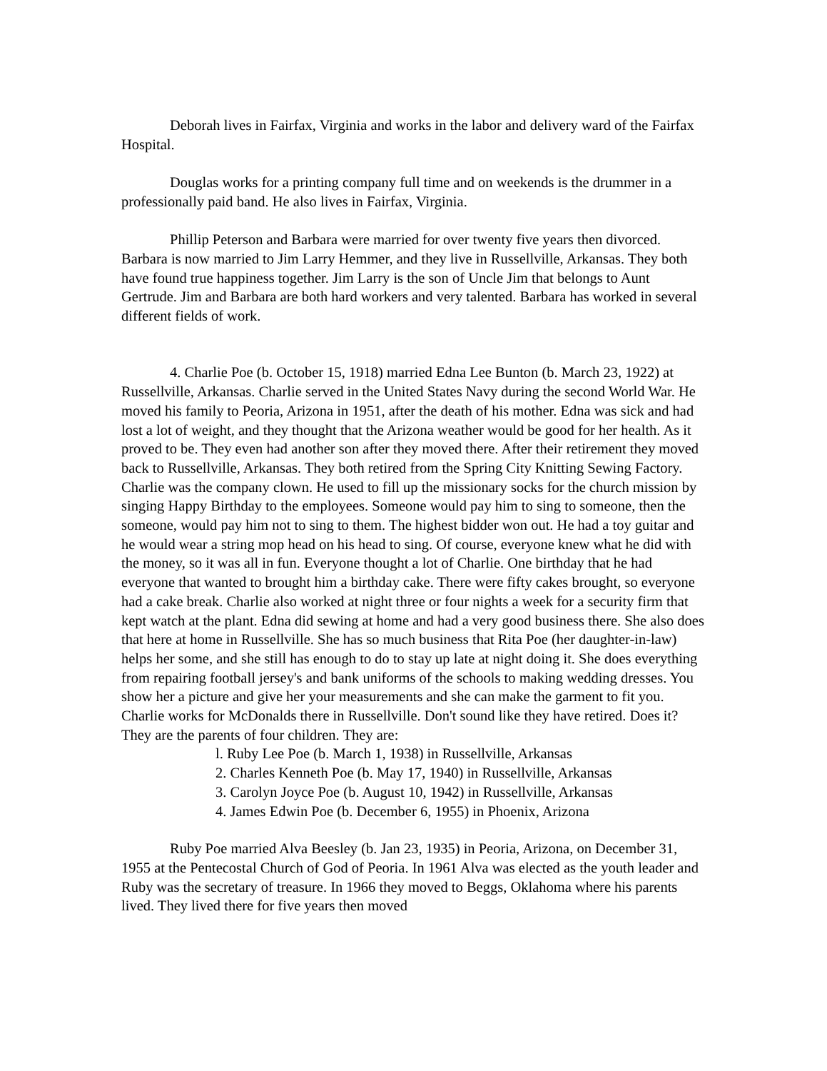Deborah lives in Fairfax, Virginia and works in the labor and delivery ward of the Fairfax Hospital.
Douglas works for a printing company full time and on weekends is the drummer in a professionally paid band. He also lives in Fairfax, Virginia.
Phillip Peterson and Barbara were married for over twenty five years then divorced. Barbara is now married to Jim Larry Hemmer, and they live in Russellville, Arkansas. They both have found true happiness together. Jim Larry is the son of Uncle Jim that belongs to Aunt Gertrude. Jim and Barbara are both hard workers and very talented. Barbara has worked in several different fields of work.
4. Charlie Poe (b. October 15, 1918) married Edna Lee Bunton (b. March 23, 1922) at Russellville, Arkansas. Charlie served in the United States Navy during the second World War. He moved his family to Peoria, Arizona in 1951, after the death of his mother. Edna was sick and had lost a lot of weight, and they thought that the Arizona weather would be good for her health. As it proved to be. They even had another son after they moved there. After their retirement they moved back to Russellville, Arkansas. They both retired from the Spring City Knitting Sewing Factory. Charlie was the company clown. He used to fill up the missionary socks for the church mission by singing Happy Birthday to the employees. Someone would pay him to sing to someone, then the someone, would pay him not to sing to them. The highest bidder won out. He had a toy guitar and he would wear a string mop head on his head to sing. Of course, everyone knew what he did with the money, so it was all in fun. Everyone thought a lot of Charlie. One birthday that he had everyone that wanted to brought him a birthday cake. There were fifty cakes brought, so everyone had a cake break. Charlie also worked at night three or four nights a week for a security firm that kept watch at the plant. Edna did sewing at home and had a very good business there. She also does that here at home in Russellville. She has so much business that Rita Poe (her daughter-in-law) helps her some, and she still has enough to do to stay up late at night doing it. She does everything from repairing football jersey's and bank uniforms of the schools to making wedding dresses. You show her a picture and give her your measurements and she can make the garment to fit you. Charlie works for McDonalds there in Russellville. Don't sound like they have retired. Does it? They are the parents of four children. They are:
l. Ruby Lee Poe (b. March 1, 1938) in Russellville, Arkansas
2. Charles Kenneth Poe (b. May 17, 1940) in Russellville, Arkansas
3. Carolyn Joyce Poe (b. August 10, 1942) in Russellville, Arkansas
4. James Edwin Poe (b. December 6, 1955) in Phoenix, Arizona
Ruby Poe married Alva Beesley (b. Jan 23, 1935) in Peoria, Arizona, on December 31, 1955 at the Pentecostal Church of God of Peoria. In 1961 Alva was elected as the youth leader and Ruby was the secretary of treasure. In 1966 they moved to Beggs, Oklahoma where his parents lived. They lived there for five years then moved